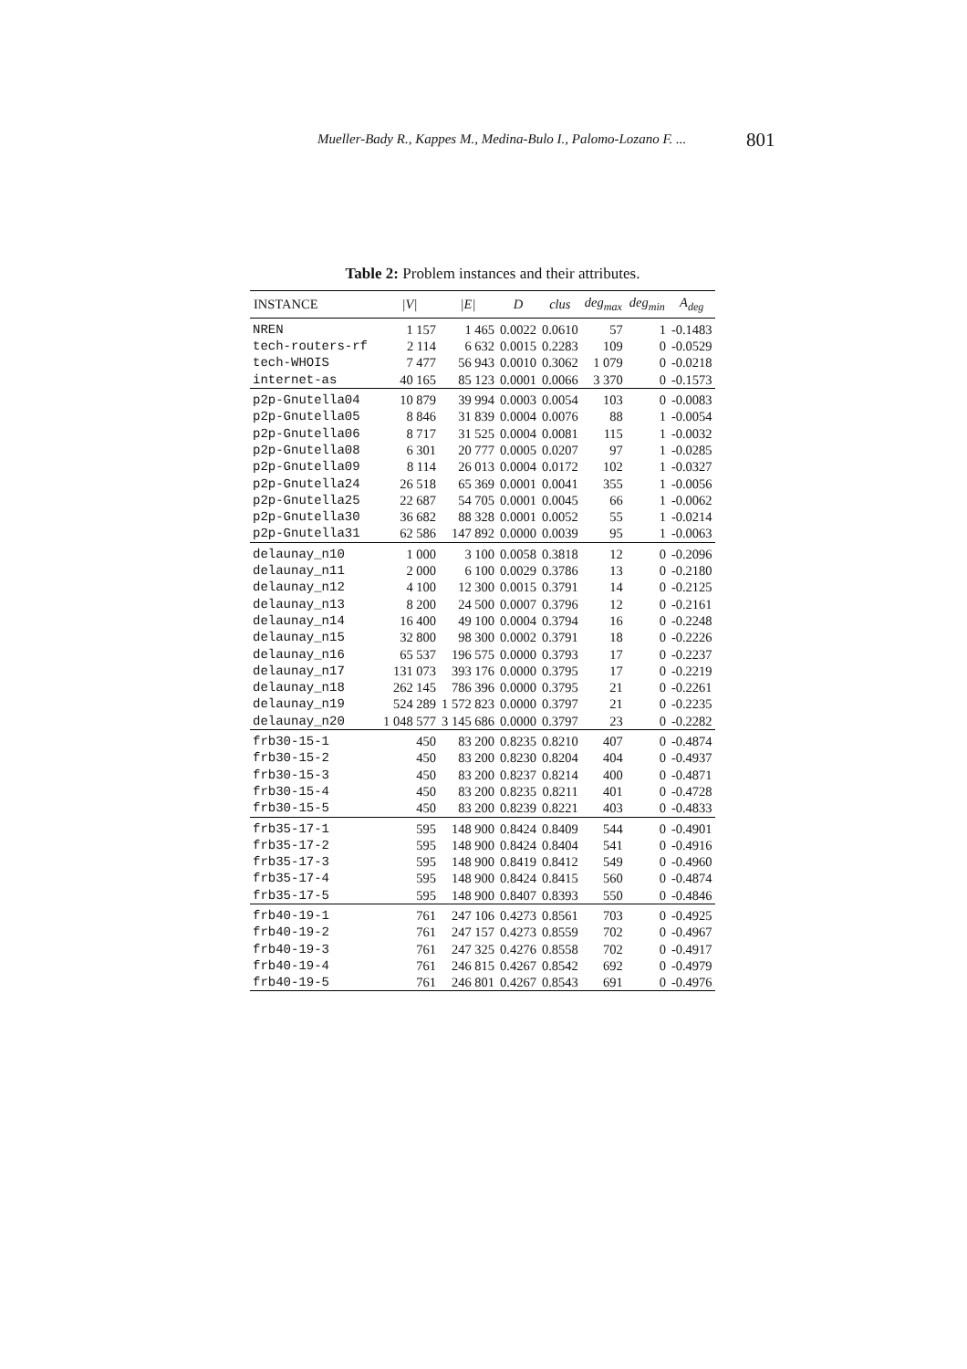Mueller-Bady R., Kappes M., Medina-Bulo I., Palomo-Lozano F. ... 801
Table 2: Problem instances and their attributes.
| INSTANCE | /V/ | /E/ | D | clus | deg<sub>max</sub> | deg<sub>min</sub> | A<sub>deg</sub> |
| --- | --- | --- | --- | --- | --- | --- | --- |
| NREN | 1 157 | 1 465 | 0.0022 | 0.0610 | 57 | 1 | -0.1483 |
| tech-routers-rf | 2 114 | 6 632 | 0.0015 | 0.2283 | 109 | 0 | -0.0529 |
| tech-WHOIS | 7 477 | 56 943 | 0.0010 | 0.3062 | 1 079 | 0 | -0.0218 |
| internet-as | 40 165 | 85 123 | 0.0001 | 0.0066 | 3 370 | 0 | -0.1573 |
| p2p-Gnutella04 | 10 879 | 39 994 | 0.0003 | 0.0054 | 103 | 0 | -0.0083 |
| p2p-Gnutella05 | 8 846 | 31 839 | 0.0004 | 0.0076 | 88 | 1 | -0.0054 |
| p2p-Gnutella06 | 8 717 | 31 525 | 0.0004 | 0.0081 | 115 | 1 | -0.0032 |
| p2p-Gnutella08 | 6 301 | 20 777 | 0.0005 | 0.0207 | 97 | 1 | -0.0285 |
| p2p-Gnutella09 | 8 114 | 26 013 | 0.0004 | 0.0172 | 102 | 1 | -0.0327 |
| p2p-Gnutella24 | 26 518 | 65 369 | 0.0001 | 0.0041 | 355 | 1 | -0.0056 |
| p2p-Gnutella25 | 22 687 | 54 705 | 0.0001 | 0.0045 | 66 | 1 | -0.0062 |
| p2p-Gnutella30 | 36 682 | 88 328 | 0.0001 | 0.0052 | 55 | 1 | -0.0214 |
| p2p-Gnutella31 | 62 586 | 147 892 | 0.0000 | 0.0039 | 95 | 1 | -0.0063 |
| delaunay_n10 | 1 000 | 3 100 | 0.0058 | 0.3818 | 12 | 0 | -0.2096 |
| delaunay_n11 | 2 000 | 6 100 | 0.0029 | 0.3786 | 13 | 0 | -0.2180 |
| delaunay_n12 | 4 100 | 12 300 | 0.0015 | 0.3791 | 14 | 0 | -0.2125 |
| delaunay_n13 | 8 200 | 24 500 | 0.0007 | 0.3796 | 12 | 0 | -0.2161 |
| delaunay_n14 | 16 400 | 49 100 | 0.0004 | 0.3794 | 16 | 0 | -0.2248 |
| delaunay_n15 | 32 800 | 98 300 | 0.0002 | 0.3791 | 18 | 0 | -0.2226 |
| delaunay_n16 | 65 537 | 196 575 | 0.0000 | 0.3793 | 17 | 0 | -0.2237 |
| delaunay_n17 | 131 073 | 393 176 | 0.0000 | 0.3795 | 17 | 0 | -0.2219 |
| delaunay_n18 | 262 145 | 786 396 | 0.0000 | 0.3795 | 21 | 0 | -0.2261 |
| delaunay_n19 | 524 289 | 1 572 823 | 0.0000 | 0.3797 | 21 | 0 | -0.2235 |
| delaunay_n20 | 1 048 577 | 3 145 686 | 0.0000 | 0.3797 | 23 | 0 | -0.2282 |
| frb30-15-1 | 450 | 83 200 | 0.8235 | 0.8210 | 407 | 0 | -0.4874 |
| frb30-15-2 | 450 | 83 200 | 0.8230 | 0.8204 | 404 | 0 | -0.4937 |
| frb30-15-3 | 450 | 83 200 | 0.8237 | 0.8214 | 400 | 0 | -0.4871 |
| frb30-15-4 | 450 | 83 200 | 0.8235 | 0.8211 | 401 | 0 | -0.4728 |
| frb30-15-5 | 450 | 83 200 | 0.8239 | 0.8221 | 403 | 0 | -0.4833 |
| frb35-17-1 | 595 | 148 900 | 0.8424 | 0.8409 | 544 | 0 | -0.4901 |
| frb35-17-2 | 595 | 148 900 | 0.8424 | 0.8404 | 541 | 0 | -0.4916 |
| frb35-17-3 | 595 | 148 900 | 0.8419 | 0.8412 | 549 | 0 | -0.4960 |
| frb35-17-4 | 595 | 148 900 | 0.8424 | 0.8415 | 560 | 0 | -0.4874 |
| frb35-17-5 | 595 | 148 900 | 0.8407 | 0.8393 | 550 | 0 | -0.4846 |
| frb40-19-1 | 761 | 247 106 | 0.4273 | 0.8561 | 703 | 0 | -0.4925 |
| frb40-19-2 | 761 | 247 157 | 0.4273 | 0.8559 | 702 | 0 | -0.4967 |
| frb40-19-3 | 761 | 247 325 | 0.4276 | 0.8558 | 702 | 0 | -0.4917 |
| frb40-19-4 | 761 | 246 815 | 0.4267 | 0.8542 | 692 | 0 | -0.4979 |
| frb40-19-5 | 761 | 246 801 | 0.4267 | 0.8543 | 691 | 0 | -0.4976 |